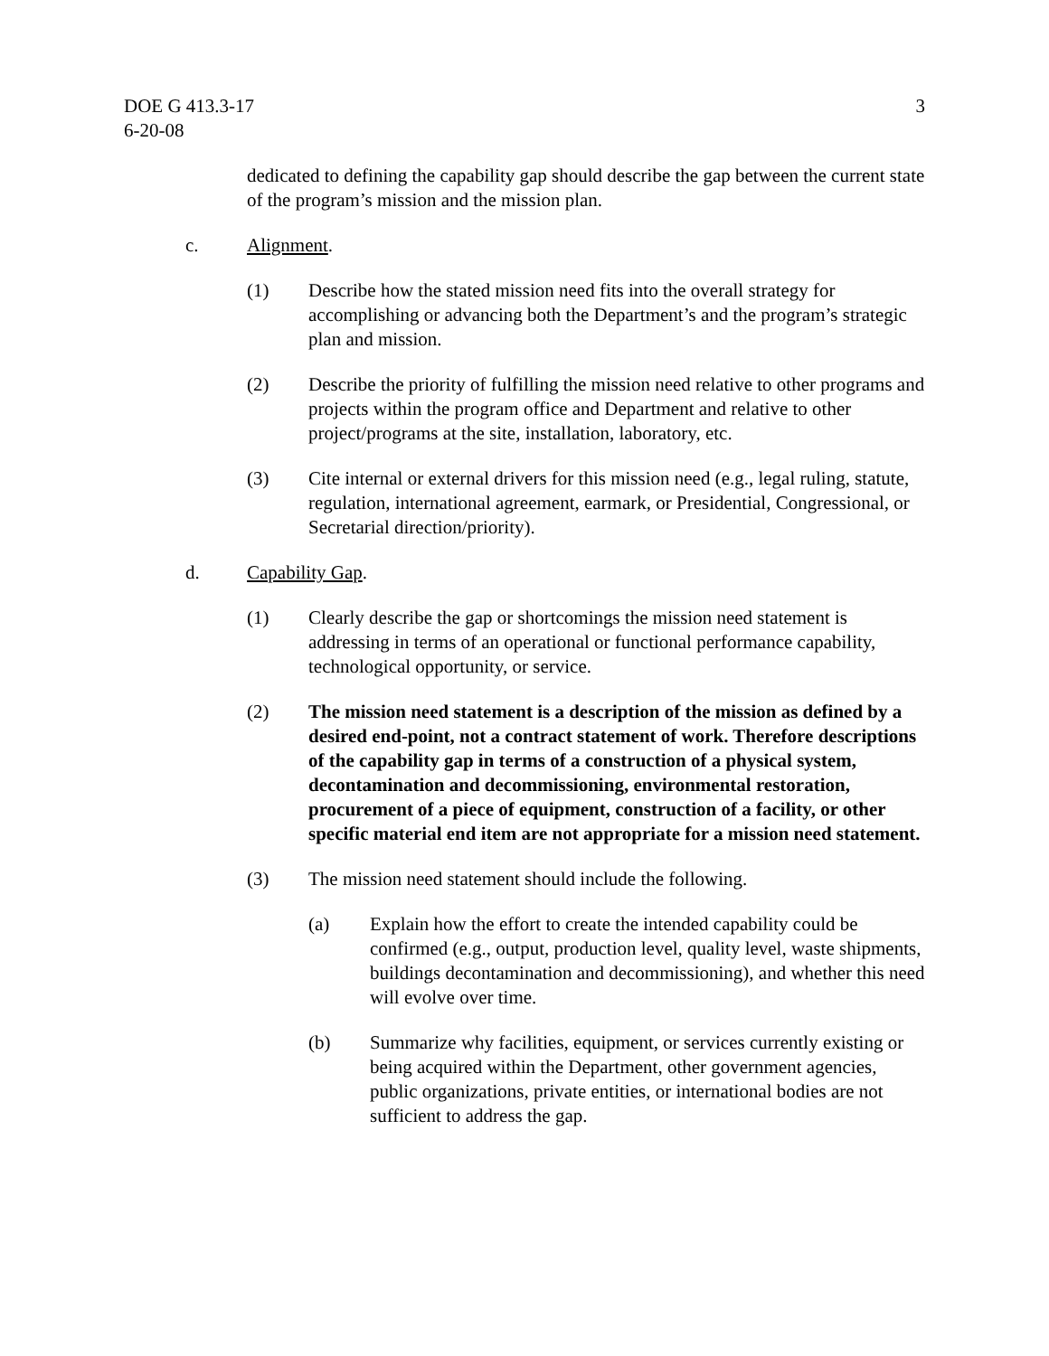DOE G 413.3-17
6-20-08
3
dedicated to defining the capability gap should describe the gap between the current state of the program’s mission and the mission plan.
c. Alignment.
(1) Describe how the stated mission need fits into the overall strategy for accomplishing or advancing both the Department’s and the program’s strategic plan and mission.
(2) Describe the priority of fulfilling the mission need relative to other programs and projects within the program office and Department and relative to other project/programs at the site, installation, laboratory, etc.
(3) Cite internal or external drivers for this mission need (e.g., legal ruling, statute, regulation, international agreement, earmark, or Presidential, Congressional, or Secretarial direction/priority).
d. Capability Gap.
(1) Clearly describe the gap or shortcomings the mission need statement is addressing in terms of an operational or functional performance capability, technological opportunity, or service.
(2) The mission need statement is a description of the mission as defined by a desired end-point, not a contract statement of work. Therefore descriptions of the capability gap in terms of a construction of a physical system, decontamination and decommissioning, environmental restoration, procurement of a piece of equipment, construction of a facility, or other specific material end item are not appropriate for a mission need statement.
(3) The mission need statement should include the following.
(a) Explain how the effort to create the intended capability could be confirmed (e.g., output, production level, quality level, waste shipments, buildings decontamination and decommissioning), and whether this need will evolve over time.
(b) Summarize why facilities, equipment, or services currently existing or being acquired within the Department, other government agencies, public organizations, private entities, or international bodies are not sufficient to address the gap.